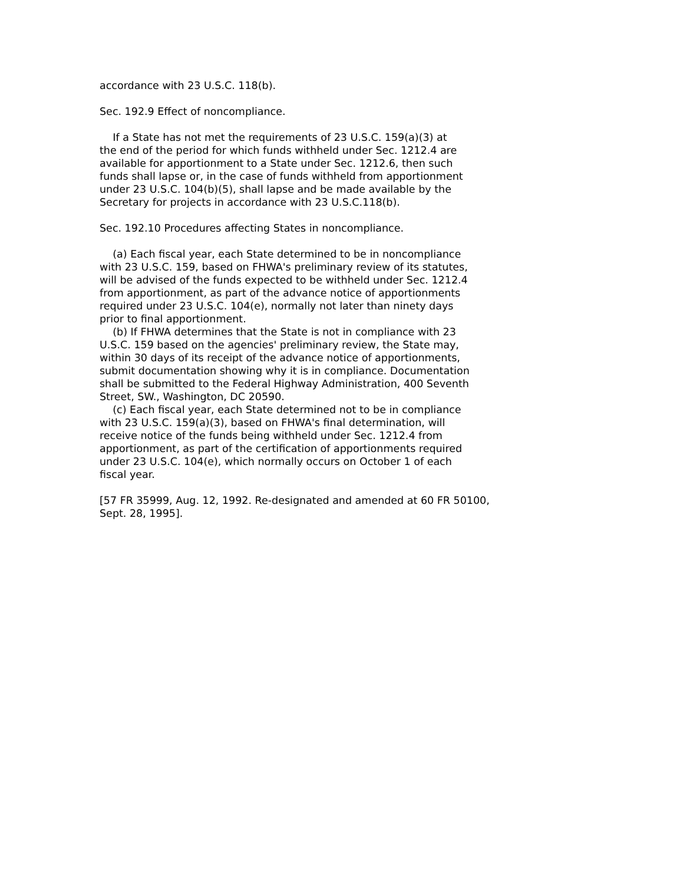accordance with 23 U.S.C. 118(b).
Sec. 192.9 Effect of noncompliance.
If a State has not met the requirements of 23 U.S.C. 159(a)(3) at the end of the period for which funds withheld under Sec. 1212.4 are available for apportionment to a State under Sec. 1212.6, then such funds shall lapse or, in the case of funds withheld from apportionment under 23 U.S.C. 104(b)(5), shall lapse and be made available by the Secretary for projects in accordance with 23 U.S.C.118(b).
Sec. 192.10 Procedures affecting States in noncompliance.
(a) Each fiscal year, each State determined to be in noncompliance with 23 U.S.C. 159, based on FHWA's preliminary review of its statutes, will be advised of the funds expected to be withheld under Sec. 1212.4 from apportionment, as part of the advance notice of apportionments required under 23 U.S.C. 104(e), normally not later than ninety days prior to final apportionment. (b) If FHWA determines that the State is not in compliance with 23 U.S.C. 159 based on the agencies' preliminary review, the State may, within 30 days of its receipt of the advance notice of apportionments, submit documentation showing why it is in compliance. Documentation shall be submitted to the Federal Highway Administration, 400 Seventh Street, SW., Washington, DC 20590. (c) Each fiscal year, each State determined not to be in compliance with 23 U.S.C. 159(a)(3), based on FHWA's final determination, will receive notice of the funds being withheld under Sec. 1212.4 from apportionment, as part of the certification of apportionments required under 23 U.S.C. 104(e), which normally occurs on October 1 of each fiscal year.
[57 FR 35999, Aug. 12, 1992. Re-designated and amended at 60 FR 50100, Sept. 28, 1995].